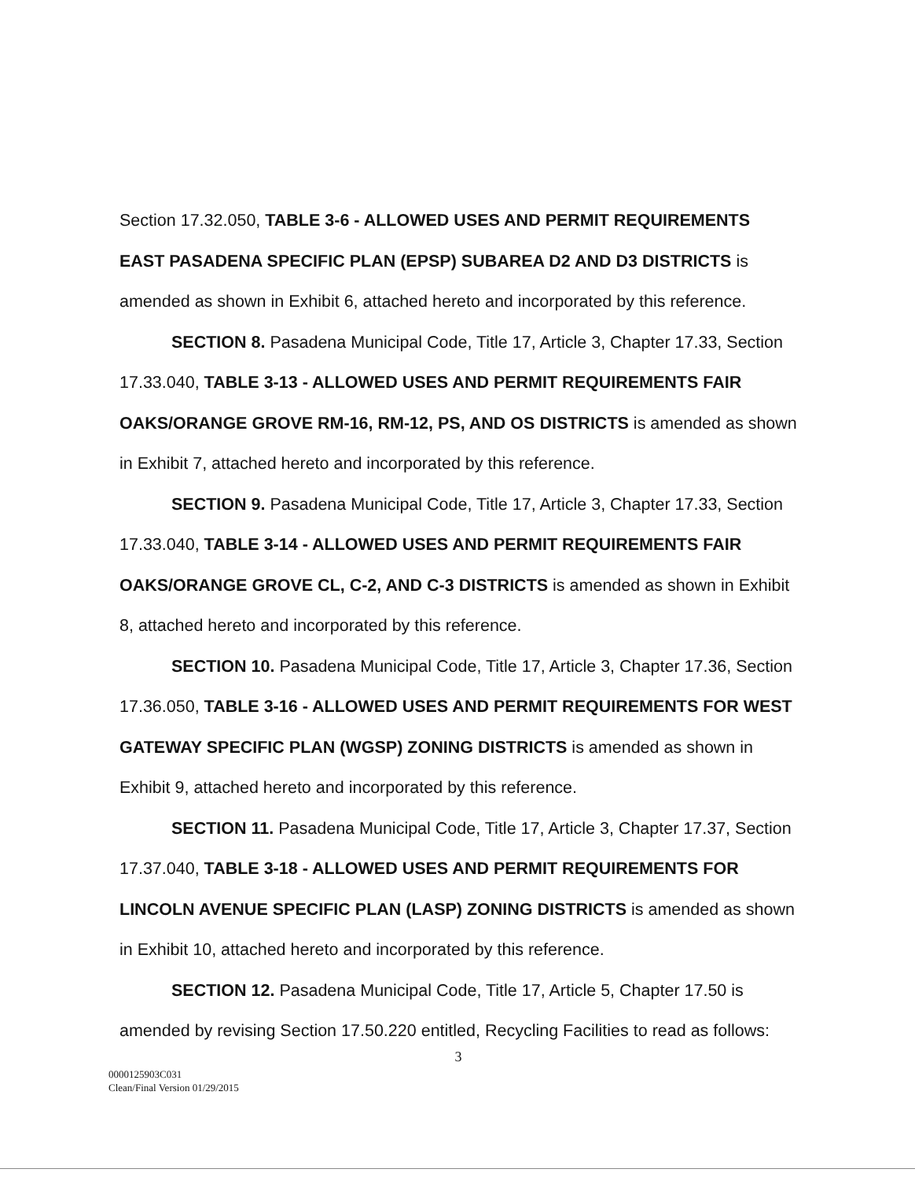Section 17.32.050, TABLE 3-6 - ALLOWED USES AND PERMIT REQUIREMENTS EAST PASADENA SPECIFIC PLAN (EPSP) SUBAREA D2 AND D3 DISTRICTS is amended as shown in Exhibit 6, attached hereto and incorporated by this reference.
SECTION 8. Pasadena Municipal Code, Title 17, Article 3, Chapter 17.33, Section 17.33.040, TABLE 3-13 - ALLOWED USES AND PERMIT REQUIREMENTS FAIR OAKS/ORANGE GROVE RM-16, RM-12, PS, AND OS DISTRICTS is amended as shown in Exhibit 7, attached hereto and incorporated by this reference.
SECTION 9. Pasadena Municipal Code, Title 17, Article 3, Chapter 17.33, Section 17.33.040, TABLE 3-14 - ALLOWED USES AND PERMIT REQUIREMENTS FAIR OAKS/ORANGE GROVE CL, C-2, AND C-3 DISTRICTS is amended as shown in Exhibit 8, attached hereto and incorporated by this reference.
SECTION 10. Pasadena Municipal Code, Title 17, Article 3, Chapter 17.36, Section 17.36.050, TABLE 3-16 - ALLOWED USES AND PERMIT REQUIREMENTS FOR WEST GATEWAY SPECIFIC PLAN (WGSP) ZONING DISTRICTS is amended as shown in Exhibit 9, attached hereto and incorporated by this reference.
SECTION 11. Pasadena Municipal Code, Title 17, Article 3, Chapter 17.37, Section 17.37.040, TABLE 3-18 - ALLOWED USES AND PERMIT REQUIREMENTS FOR LINCOLN AVENUE SPECIFIC PLAN (LASP) ZONING DISTRICTS is amended as shown in Exhibit 10, attached hereto and incorporated by this reference.
SECTION 12. Pasadena Municipal Code, Title 17, Article 5, Chapter 17.50 is amended by revising Section 17.50.220 entitled, Recycling Facilities to read as follows:
3
0000125903C031
Clean/Final Version 01/29/2015